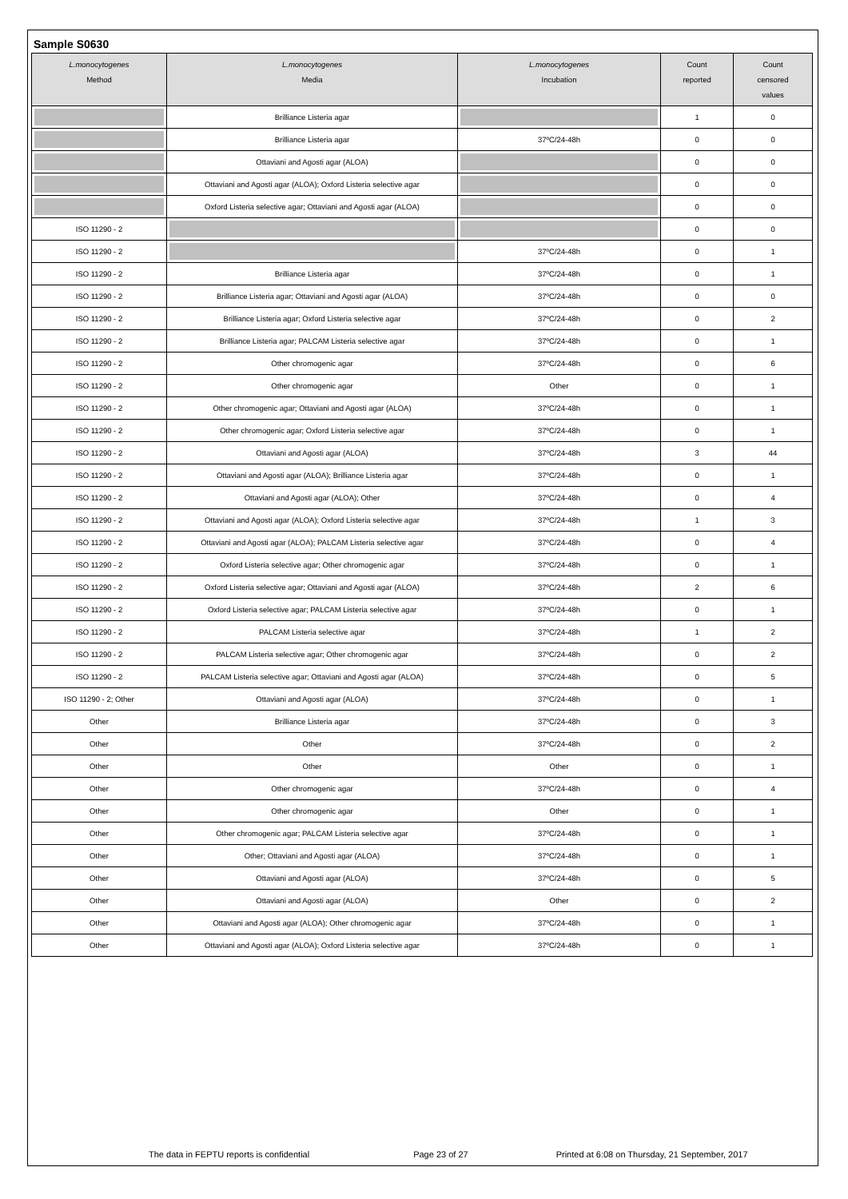Sample S0630
| L.monocytogenes Method | L.monocytogenes Media | L.monocytogenes Incubation | Count reported | Count censored values |
| --- | --- | --- | --- | --- |
| | Brilliance Listeria agar | | 1 | 0 |
| | Brilliance Listeria agar | 37ºC/24-48h | 0 | 0 |
| | Ottaviani and Agosti agar (ALOA) | | 0 | 0 |
| | Ottaviani and Agosti agar (ALOA); Oxford Listeria selective agar | | 0 | 0 |
| | Oxford Listeria selective agar; Ottaviani and Agosti agar (ALOA) | | 0 | 0 |
| ISO 11290 - 2 | | | 0 | 0 |
| ISO 11290 - 2 | | 37ºC/24-48h | 0 | 1 |
| ISO 11290 - 2 | Brilliance Listeria agar | 37ºC/24-48h | 0 | 1 |
| ISO 11290 - 2 | Brilliance Listeria agar; Ottaviani and Agosti agar (ALOA) | 37ºC/24-48h | 0 | 0 |
| ISO 11290 - 2 | Brilliance Listeria agar; Oxford Listeria selective agar | 37ºC/24-48h | 0 | 2 |
| ISO 11290 - 2 | Brilliance Listeria agar; PALCAM Listeria selective agar | 37ºC/24-48h | 0 | 1 |
| ISO 11290 - 2 | Other chromogenic agar | 37ºC/24-48h | 0 | 6 |
| ISO 11290 - 2 | Other chromogenic agar | Other | 0 | 1 |
| ISO 11290 - 2 | Other chromogenic agar; Ottaviani and Agosti agar (ALOA) | 37ºC/24-48h | 0 | 1 |
| ISO 11290 - 2 | Other chromogenic agar; Oxford Listeria selective agar | 37ºC/24-48h | 0 | 1 |
| ISO 11290 - 2 | Ottaviani and Agosti agar (ALOA) | 37ºC/24-48h | 3 | 44 |
| ISO 11290 - 2 | Ottaviani and Agosti agar (ALOA); Brilliance Listeria agar | 37ºC/24-48h | 0 | 1 |
| ISO 11290 - 2 | Ottaviani and Agosti agar (ALOA); Other | 37ºC/24-48h | 0 | 4 |
| ISO 11290 - 2 | Ottaviani and Agosti agar (ALOA); Oxford Listeria selective agar | 37ºC/24-48h | 1 | 3 |
| ISO 11290 - 2 | Ottaviani and Agosti agar (ALOA); PALCAM Listeria selective agar | 37ºC/24-48h | 0 | 4 |
| ISO 11290 - 2 | Oxford Listeria selective agar; Other chromogenic agar | 37ºC/24-48h | 0 | 1 |
| ISO 11290 - 2 | Oxford Listeria selective agar; Ottaviani and Agosti agar (ALOA) | 37ºC/24-48h | 2 | 6 |
| ISO 11290 - 2 | Oxford Listeria selective agar; PALCAM Listeria selective agar | 37ºC/24-48h | 0 | 1 |
| ISO 11290 - 2 | PALCAM Listeria selective agar | 37ºC/24-48h | 1 | 2 |
| ISO 11290 - 2 | PALCAM Listeria selective agar; Other chromogenic agar | 37ºC/24-48h | 0 | 2 |
| ISO 11290 - 2 | PALCAM Listeria selective agar; Ottaviani and Agosti agar (ALOA) | 37ºC/24-48h | 0 | 5 |
| ISO 11290 - 2; Other | Ottaviani and Agosti agar (ALOA) | 37ºC/24-48h | 0 | 1 |
| Other | Brilliance Listeria agar | 37ºC/24-48h | 0 | 3 |
| Other | Other | 37ºC/24-48h | 0 | 2 |
| Other | Other | Other | 0 | 1 |
| Other | Other chromogenic agar | 37ºC/24-48h | 0 | 4 |
| Other | Other chromogenic agar | Other | 0 | 1 |
| Other | Other chromogenic agar; PALCAM Listeria selective agar | 37ºC/24-48h | 0 | 1 |
| Other | Other; Ottaviani and Agosti agar (ALOA) | 37ºC/24-48h | 0 | 1 |
| Other | Ottaviani and Agosti agar (ALOA) | 37ºC/24-48h | 0 | 5 |
| Other | Ottaviani and Agosti agar (ALOA) | Other | 0 | 2 |
| Other | Ottaviani and Agosti agar (ALOA); Other chromogenic agar | 37ºC/24-48h | 0 | 1 |
| Other | Ottaviani and Agosti agar (ALOA); Oxford Listeria selective agar | 37ºC/24-48h | 0 | 1 |
The data in FEPTU reports is confidential Page 23 of 27 Printed at 6:08 on Thursday, 21 September, 2017